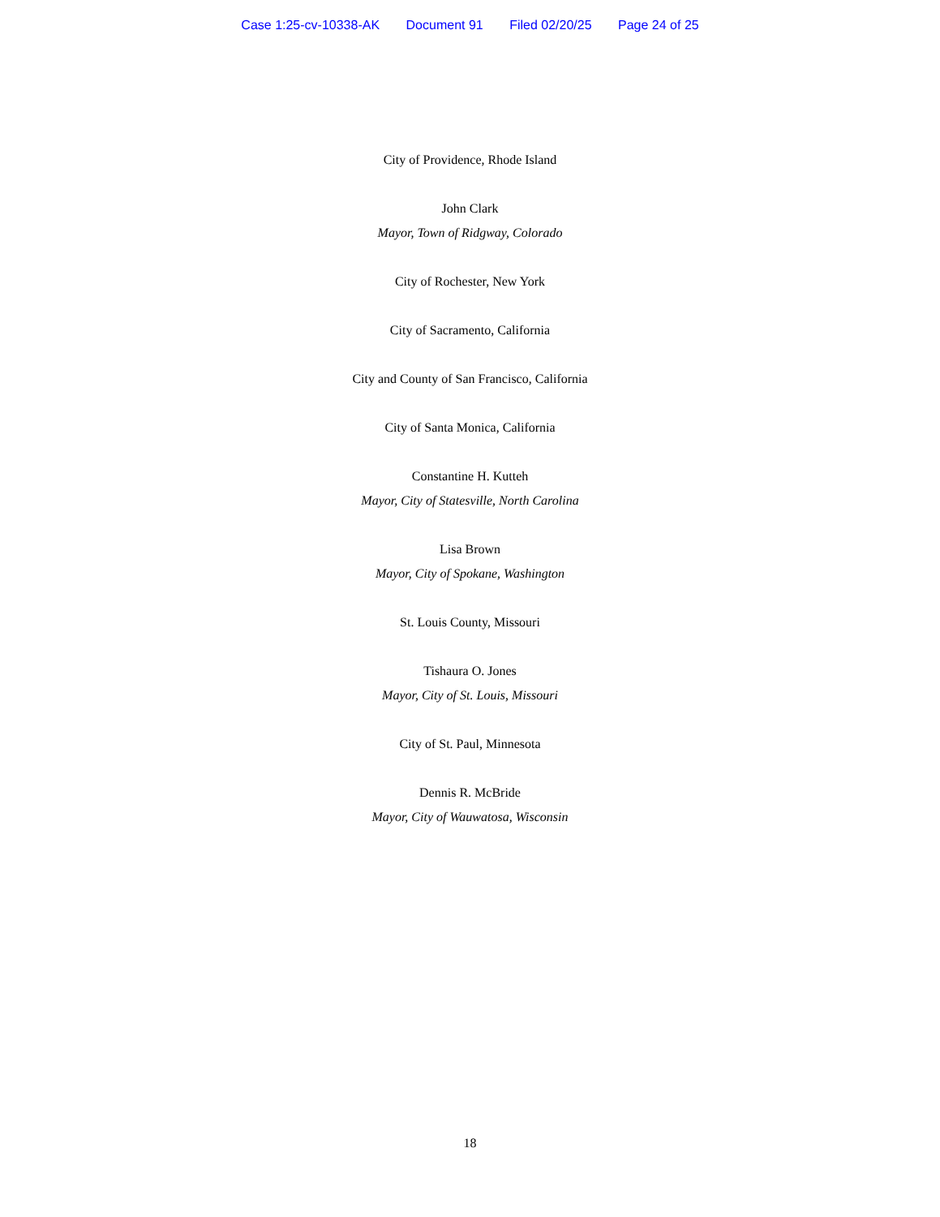Case 1:25-cv-10338-AK Document 91 Filed 02/20/25 Page 24 of 25
City of Providence, Rhode Island
John Clark
Mayor, Town of Ridgway, Colorado
City of Rochester, New York
City of Sacramento, California
City and County of San Francisco, California
City of Santa Monica, California
Constantine H. Kutteh
Mayor, City of Statesville, North Carolina
Lisa Brown
Mayor, City of Spokane, Washington
St. Louis County, Missouri
Tishaura O. Jones
Mayor, City of St. Louis, Missouri
City of St. Paul, Minnesota
Dennis R. McBride
Mayor, City of Wauwatosa, Wisconsin
18